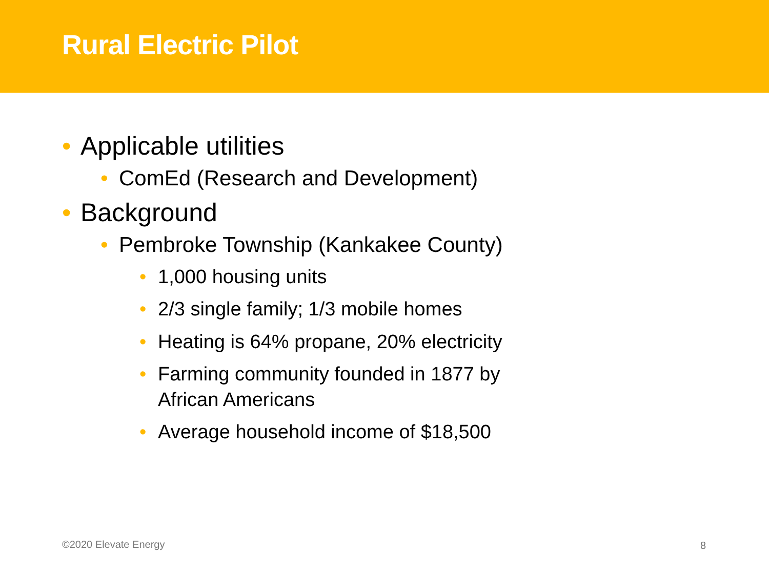Rural Electric Pilot
• Applicable utilities
• ComEd (Research and Development)
• Background
• Pembroke Township (Kankakee County)
• 1,000 housing units
• 2/3 single family; 1/3 mobile homes
• Heating is 64% propane, 20% electricity
• Farming community founded in 1877 by African Americans
• Average household income of $18,500
©2020 Elevate Energy 8